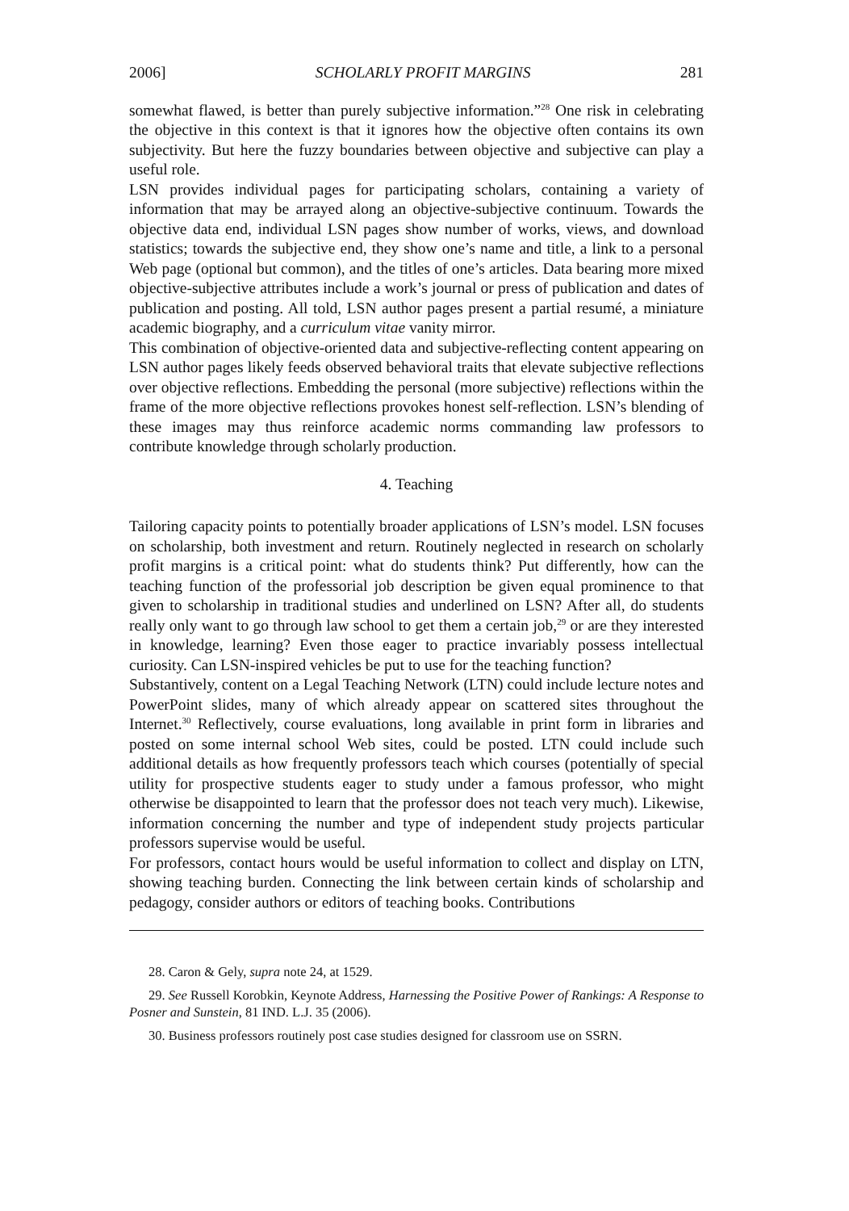2006] SCHOLARLY PROFIT MARGINS 281
somewhat flawed, is better than purely subjective information.”<sup>28</sup> One risk in celebrating the objective in this context is that it ignores how the objective often contains its own subjectivity. But here the fuzzy boundaries between objective and subjective can play a useful role.
LSN provides individual pages for participating scholars, containing a variety of information that may be arrayed along an objective-subjective continuum. Towards the objective data end, individual LSN pages show number of works, views, and download statistics; towards the subjective end, they show one’s name and title, a link to a personal Web page (optional but common), and the titles of one’s articles. Data bearing more mixed objective-subjective attributes include a work’s journal or press of publication and dates of publication and posting. All told, LSN author pages present a partial resumé, a miniature academic biography, and a curriculum vitae vanity mirror.
This combination of objective-oriented data and subjective-reflecting content appearing on LSN author pages likely feeds observed behavioral traits that elevate subjective reflections over objective reflections. Embedding the personal (more subjective) reflections within the frame of the more objective reflections provokes honest self-reflection. LSN’s blending of these images may thus reinforce academic norms commanding law professors to contribute knowledge through scholarly production.
4. Teaching
Tailoring capacity points to potentially broader applications of LSN’s model. LSN focuses on scholarship, both investment and return. Routinely neglected in research on scholarly profit margins is a critical point: what do students think? Put differently, how can the teaching function of the professorial job description be given equal prominence to that given to scholarship in traditional studies and underlined on LSN? After all, do students really only want to go through law school to get them a certain job,<sup>29</sup> or are they interested in knowledge, learning? Even those eager to practice invariably possess intellectual curiosity. Can LSN-inspired vehicles be put to use for the teaching function?
Substantively, content on a Legal Teaching Network (LTN) could include lecture notes and PowerPoint slides, many of which already appear on scattered sites throughout the Internet.<sup>30</sup> Reflectively, course evaluations, long available in print form in libraries and posted on some internal school Web sites, could be posted. LTN could include such additional details as how frequently professors teach which courses (potentially of special utility for prospective students eager to study under a famous professor, who might otherwise be disappointed to learn that the professor does not teach very much). Likewise, information concerning the number and type of independent study projects particular professors supervise would be useful.
For professors, contact hours would be useful information to collect and display on LTN, showing teaching burden. Connecting the link between certain kinds of scholarship and pedagogy, consider authors or editors of teaching books. Contributions
28. Caron & Gely, supra note 24, at 1529.
29. See Russell Korobkin, Keynote Address, Harnessing the Positive Power of Rankings: A Response to Posner and Sunstein, 81 IND. L.J. 35 (2006).
30. Business professors routinely post case studies designed for classroom use on SSRN.